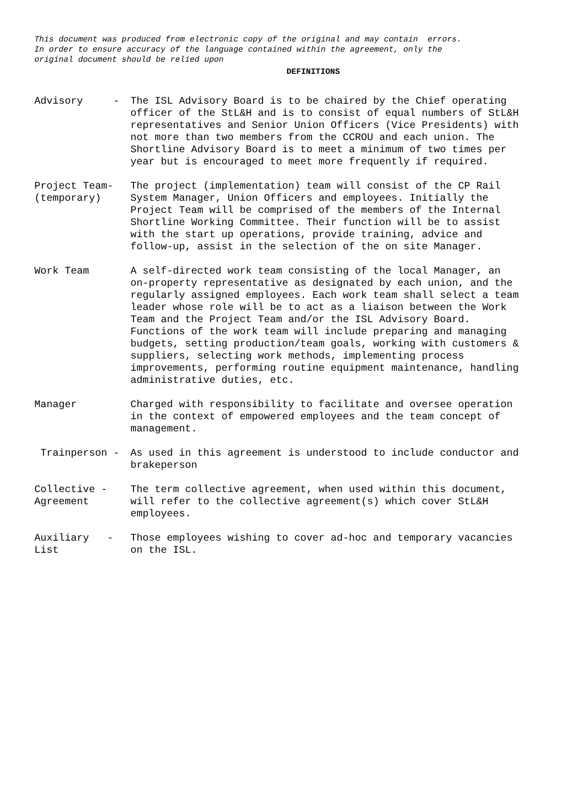This document was produced from electronic copy of the original and may contain errors. In order to ensure accuracy of the language contained within the agreement, only the original document should be relied upon
DEFINITIONS
Advisory -
The ISL Advisory Board is to be chaired by the Chief operating officer of the StL&H and is to consist of equal numbers of StL&H representatives and Senior Union Officers (Vice Presidents) with not more than two members from the CCROU and each union. The Shortline Advisory Board is to meet a minimum of two times per year but is encouraged to meet more frequently if required.
Project Team- (temporary)
The project (implementation) team will consist of the CP Rail System Manager, Union Officers and employees. Initially the Project Team will be comprised of the members of the Internal Shortline Working Committee. Their function will be to assist with the start up operations, provide training, advice and follow-up, assist in the selection of the on site Manager.
Work Team
A self-directed work team consisting of the local Manager, an on-property representative as designated by each union, and the regularly assigned employees. Each work team shall select a team leader whose role will be to act as a liaison between the Work Team and the Project Team and/or the ISL Advisory Board. Functions of the work team will include preparing and managing budgets, setting production/team goals, working with customers & suppliers, selecting work methods, implementing process improvements, performing routine equipment maintenance, handling administrative duties, etc.
Manager
Charged with responsibility to facilitate and oversee operation in the context of empowered employees and the team concept of management.
Trainperson -
As used in this agreement is understood to include conductor and brakeperson
Collective - Agreement
The term collective agreement, when used within this document, will refer to the collective agreement(s) which cover StL&H employees.
Auxiliary - List
Those employees wishing to cover ad-hoc and temporary vacancies on the ISL.